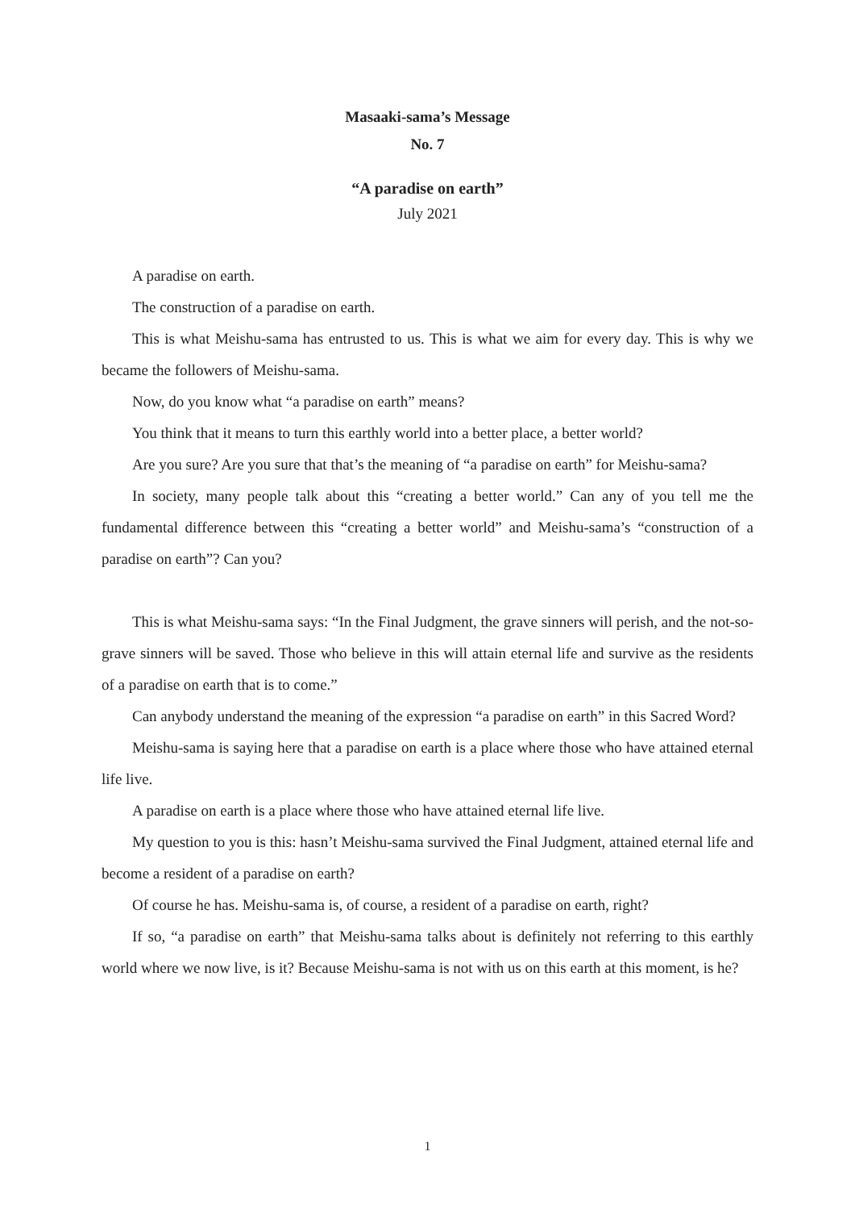Masaaki-sama’s Message
No. 7
“A paradise on earth”
July 2021
A paradise on earth.
The construction of a paradise on earth.
This is what Meishu-sama has entrusted to us. This is what we aim for every day. This is why we became the followers of Meishu-sama.
Now, do you know what “a paradise on earth” means?
You think that it means to turn this earthly world into a better place, a better world?
Are you sure? Are you sure that that’s the meaning of “a paradise on earth” for Meishu-sama?
In society, many people talk about this “creating a better world.” Can any of you tell me the fundamental difference between this “creating a better world” and Meishu-sama’s “construction of a paradise on earth”? Can you?
This is what Meishu-sama says: “In the Final Judgment, the grave sinners will perish, and the not-so-grave sinners will be saved. Those who believe in this will attain eternal life and survive as the residents of a paradise on earth that is to come.”
Can anybody understand the meaning of the expression “a paradise on earth” in this Sacred Word?
Meishu-sama is saying here that a paradise on earth is a place where those who have attained eternal life live.
A paradise on earth is a place where those who have attained eternal life live.
My question to you is this: hasn’t Meishu-sama survived the Final Judgment, attained eternal life and become a resident of a paradise on earth?
Of course he has. Meishu-sama is, of course, a resident of a paradise on earth, right?
If so, “a paradise on earth” that Meishu-sama talks about is definitely not referring to this earthly world where we now live, is it? Because Meishu-sama is not with us on this earth at this moment, is he?
1